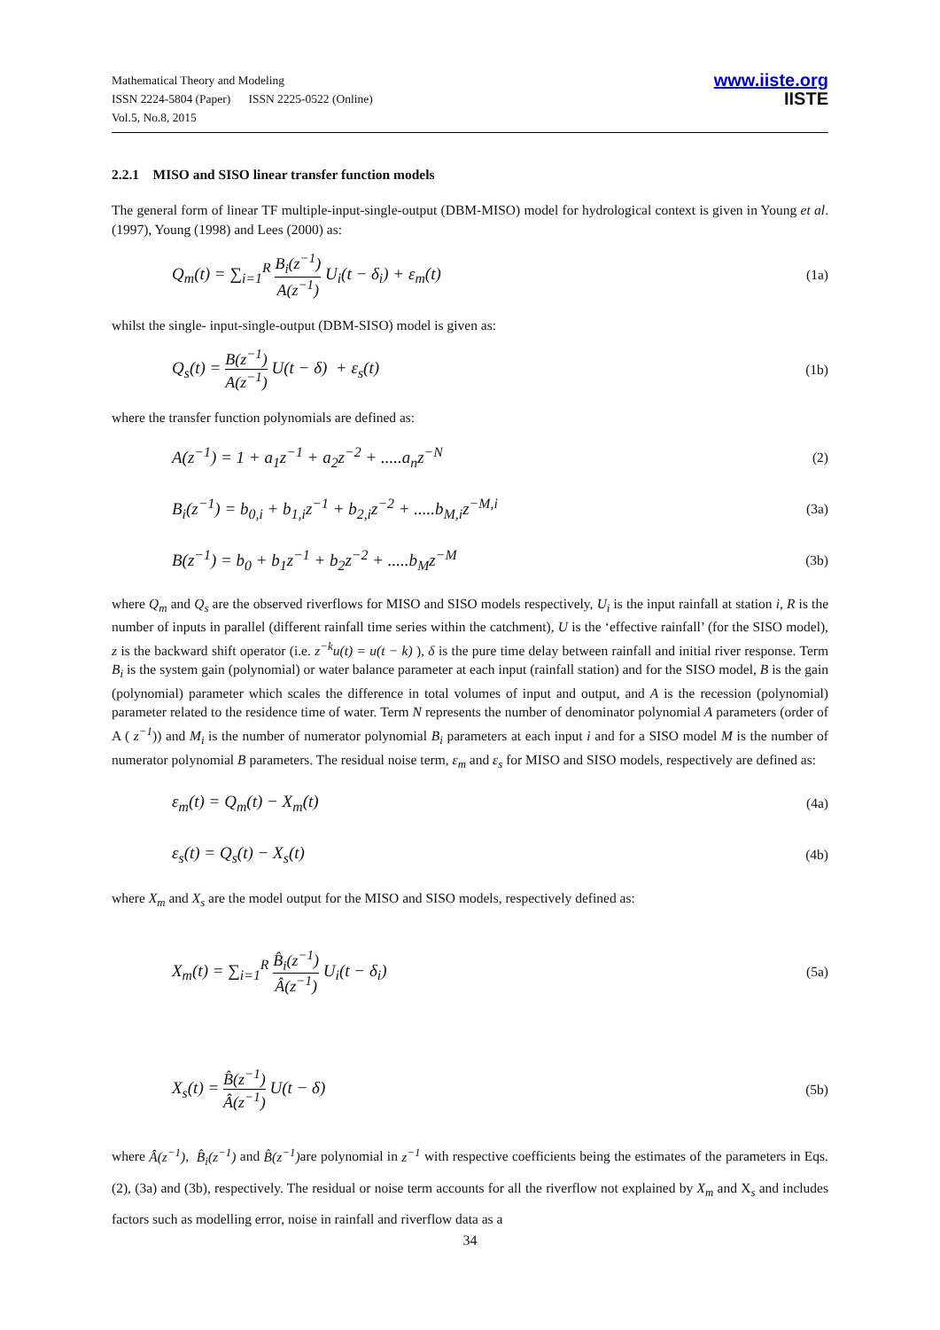Mathematical Theory and Modeling
ISSN 2224-5804 (Paper) ISSN 2225-0522 (Online)
Vol.5, No.8, 2015
www.iiste.org
IISTE
2.2.1 MISO and SISO linear transfer function models
The general form of linear TF multiple-input-single-output (DBM-MISO) model for hydrological context is given in Young et al. (1997), Young (1998) and Lees (2000) as:
Q<sub>m</sub>(t) = ∑<sub>i=1</sub><sup>R</sup> B<sub>i</sub>(z<sup>−1</sup>) A(z<sup>−1</sup>) U<sub>i</sub>(t − δ<sub>i</sub>) + ε<sub>m</sub>(t) (1a)
whilst the single- input-single-output (DBM-SISO) model is given as:
Q<sub>s</sub>(t) = B(z<sup>−1</sup>) A(z<sup>−1</sup>) U(t − δ) + ε<sub>s</sub>(t) (1b)
where the transfer function polynomials are defined as:
A(z<sup>−1</sup>) = 1 + a<sub>1</sub>z<sup>−1</sup> + a<sub>2</sub>z<sup>−2</sup> + .....a<sub>n</sub>z<sup>−N</sup> (2)
B<sub>i</sub>(z<sup>−1</sup>) = b<sub>0,i</sub> + b<sub>1,i</sub>z<sup>−1</sup> + b<sub>2,i</sub>z<sup>−2</sup> + .....b<sub>M,i</sub>z<sup>−M,i</sup> (3a)
B(z<sup>−1</sup>) = b<sub>0</sub> + b<sub>1</sub>z<sup>−1</sup> + b<sub>2</sub>z<sup>−2</sup> + .....b<sub>M</sub>z<sup>−M</sup> (3b)
where Q<sub>m</sub> and Q<sub>s</sub> are the observed riverflows for MISO and SISO models respectively, U<sub>i</sub> is the input rainfall at station i, R is the number of inputs in parallel (different rainfall time series within the catchment), U is the ‘effective rainfall’ (for the SISO model), z is the backward shift operator (i.e. z<sup>−k</sup>u(t) = u(t − k) ), δ is the pure time delay between rainfall and initial river response. Term B<sub>i</sub> is the system gain (polynomial) or water balance parameter at each input (rainfall station) and for the SISO model, B is the gain (polynomial) parameter which scales the difference in total volumes of input and output, and A is the recession (polynomial) parameter related to the residence time of water. Term N represents the number of denominator polynomial A parameters (order of A ( z<sup>−1</sup>)) and M<sub>i</sub> is the number of numerator polynomial B<sub>i</sub> parameters at each input i and for a SISO model M is the number of numerator polynomial B parameters. The residual noise term, ε<sub>m</sub> and ε<sub>s</sub> for MISO and SISO models, respectively are defined as:
ε<sub>m</sub>(t) = Q<sub>m</sub>(t) − X<sub>m</sub>(t) (4a)
ε<sub>s</sub>(t) = Q<sub>s</sub>(t) − X<sub>s</sub>(t) (4b)
where X<sub>m</sub> and X<sub>s</sub> are the model output for the MISO and SISO models, respectively defined as:
X<sub>m</sub>(t) = ∑<sub>i=1</sub><sup>R</sup> B̂<sub>i</sub>(z<sup>−1</sup>) Â(z<sup>−1</sup>) U<sub>i</sub>(t − δ<sub>i</sub>) (5a)
X<sub>s</sub>(t) = B̂(z<sup>−1</sup>) Â(z<sup>−1</sup>) U(t − δ) (5b)
where Â(z<sup>−1</sup>), B̂<sub>i</sub>(z<sup>−1</sup>) and B̂(z<sup>−1</sup>) are polynomial in z<sup>−1</sup> with respective coefficients being the estimates of the parameters in Eqs. (2), (3a) and (3b), respectively. The residual or noise term accounts for all the riverflow not explained by X<sub>m</sub> and X<sub>s</sub> and includes factors such as modelling error, noise in rainfall and riverflow data as a
34